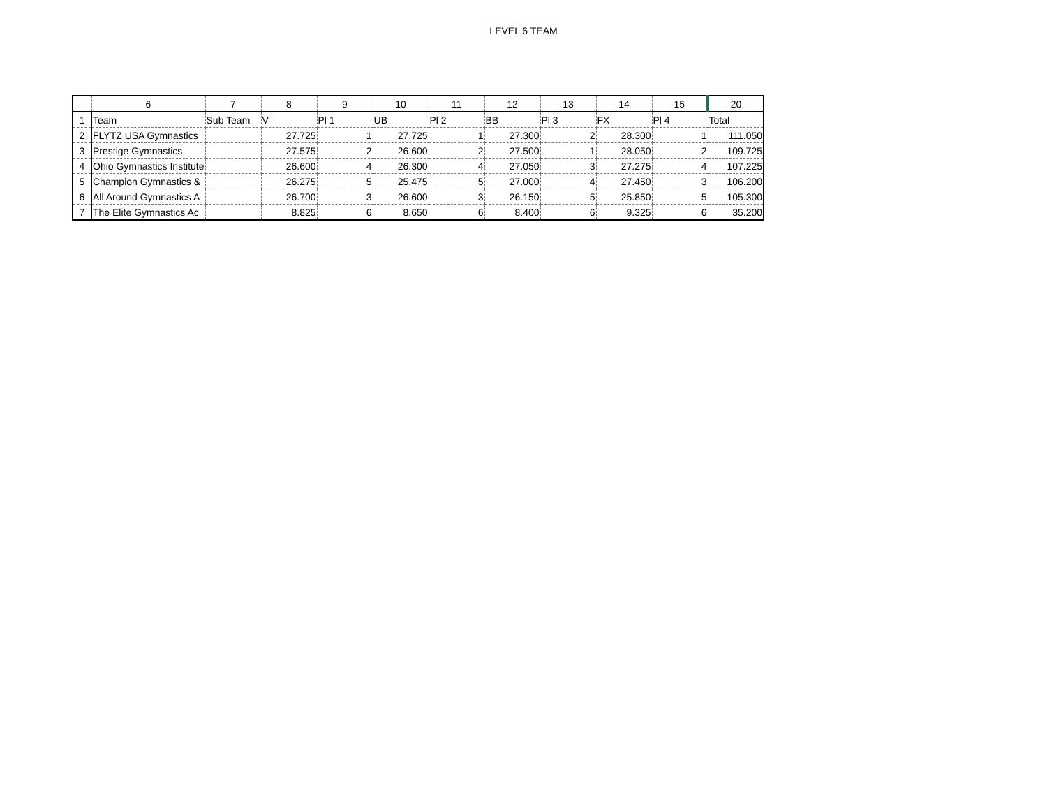LEVEL 6 TEAM
| | 6 | 7 | 8 | 9 | 10 | 11 | 12 | 13 | 14 | 15 | 20 |
| --- | --- | --- | --- | --- | --- | --- | --- | --- | --- | --- | --- |
| 1 | Team | Sub Team | V | Pl 1 | UB | Pl 2 | BB | Pl 3 | FX | Pl 4 | Total |
| 2 | FLYTZ USA Gymnastics | | 27.725 | 1 | 27.725 | 1 | 27.300 | 2 | 28.300 | 1 | 111.050 |
| 3 | Prestige Gymnastics | | 27.575 | 2 | 26.600 | 2 | 27.500 | 1 | 28.050 | 2 | 109.725 |
| 4 | Ohio Gymnastics Institute | | 26.600 | 4 | 26.300 | 4 | 27.050 | 3 | 27.275 | 4 | 107.225 |
| 5 | Champion Gymnastics & | | 26.275 | 5 | 25.475 | 5 | 27.000 | 4 | 27.450 | 3 | 106.200 |
| 6 | All Around Gymnastics A | | 26.700 | 3 | 26.600 | 3 | 26.150 | 5 | 25.850 | 5 | 105.300 |
| 7 | The Elite Gymnastics Ac | | 8.825 | 6 | 8.650 | 6 | 8.400 | 6 | 9.325 | 6 | 35.200 |